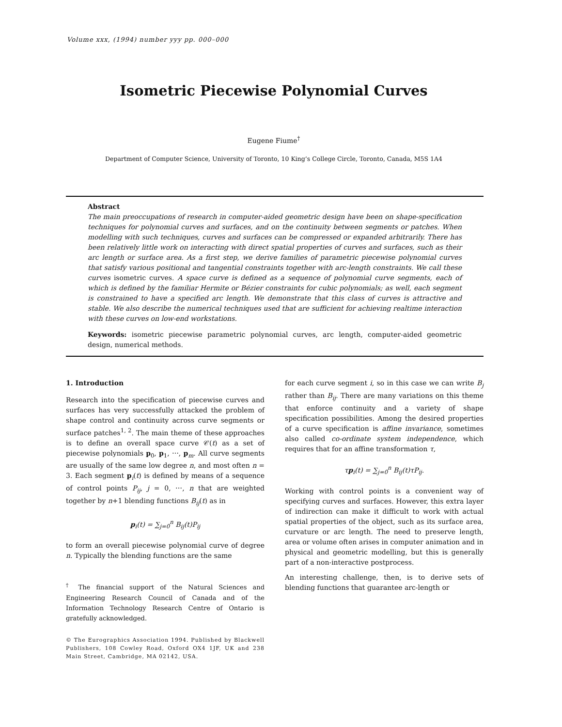Volume xxx, (1994) number yyy pp. 000–000
Isometric Piecewise Polynomial Curves
Eugene Fiume<sup>†</sup>
Department of Computer Science, University of Toronto, 10 King’s College Circle, Toronto, Canada, M5S 1A4
Abstract
The main preoccupations of research in computer-aided geometric design have been on shape-specification techniques for polynomial curves and surfaces, and on the continuity between segments or patches. When modelling with such techniques, curves and surfaces can be compressed or expanded arbitrarily. There has been relatively little work on interacting with direct spatial properties of curves and surfaces, such as their arc length or surface area. As a first step, we derive families of parametric piecewise polynomial curves that satisfy various positional and tangential constraints together with arc-length constraints. We call these curves isometric curves. A space curve is defined as a sequence of polynomial curve segments, each of which is defined by the familiar Hermite or Bézier constraints for cubic polynomials; as well, each segment is constrained to have a specified arc length. We demonstrate that this class of curves is attractive and stable. We also describe the numerical techniques used that are sufficient for achieving realtime interaction with these curves on low-end workstations.
Keywords: isometric piecewise parametric polynomial curves, arc length, computer-aided geometric design, numerical methods.
1. Introduction
Research into the specification of piecewise curves and surfaces has very successfully attacked the problem of shape control and continuity across curve segments or surface patches<sup>1, 2</sup>. The main theme of these approaches is to define an overall space curve 𝒞(t) as a set of piecewise polynomials p<sub>0</sub>, p<sub>1</sub>, ⋯, p<sub>m</sub>. All curve segments are usually of the same low degree n, and most often n = 3. Each segment p<sub>i</sub>(t) is defined by means of a sequence of control points P<sub>ij</sub>, j = 0, ⋯, n that are weighted together by n+1 blending functions B<sub>ij</sub>(t) as in
p<sub>i</sub>(t) = ∑<sub>j=0</sub><sup>n</sup> B<sub>ij</sub>(t)P<sub>ij</sub>
to form an overall piecewise polynomial curve of degree n. Typically the blending functions are the same
<sup>†</sup> The financial support of the Natural Sciences and Engineering Research Council of Canada and of the Information Technology Research Centre of Ontario is gratefully acknowledged.
© The Eurographics Association 1994. Published by Blackwell Publishers, 108 Cowley Road, Oxford OX4 1JF, UK and 238 Main Street, Cambridge, MA 02142, USA.
for each curve segment i, so in this case we can write B<sub>j</sub> rather than B<sub>ij</sub>. There are many variations on this theme that enforce continuity and a variety of shape specification possibilities. Among the desired properties of a curve specification is affine invariance, sometimes also called co-ordinate system independence, which requires that for an affine transformation τ,
τp<sub>i</sub>(t) = ∑<sub>j=0</sub><sup>n</sup> B<sub>ij</sub>(t)τP<sub>ij</sub>.
Working with control points is a convenient way of specifying curves and surfaces. However, this extra layer of indirection can make it difficult to work with actual spatial properties of the object, such as its surface area, curvature or arc length. The need to preserve length, area or volume often arises in computer animation and in physical and geometric modelling, but this is generally part of a non-interactive postprocess.
An interesting challenge, then, is to derive sets of blending functions that guarantee arc-length or